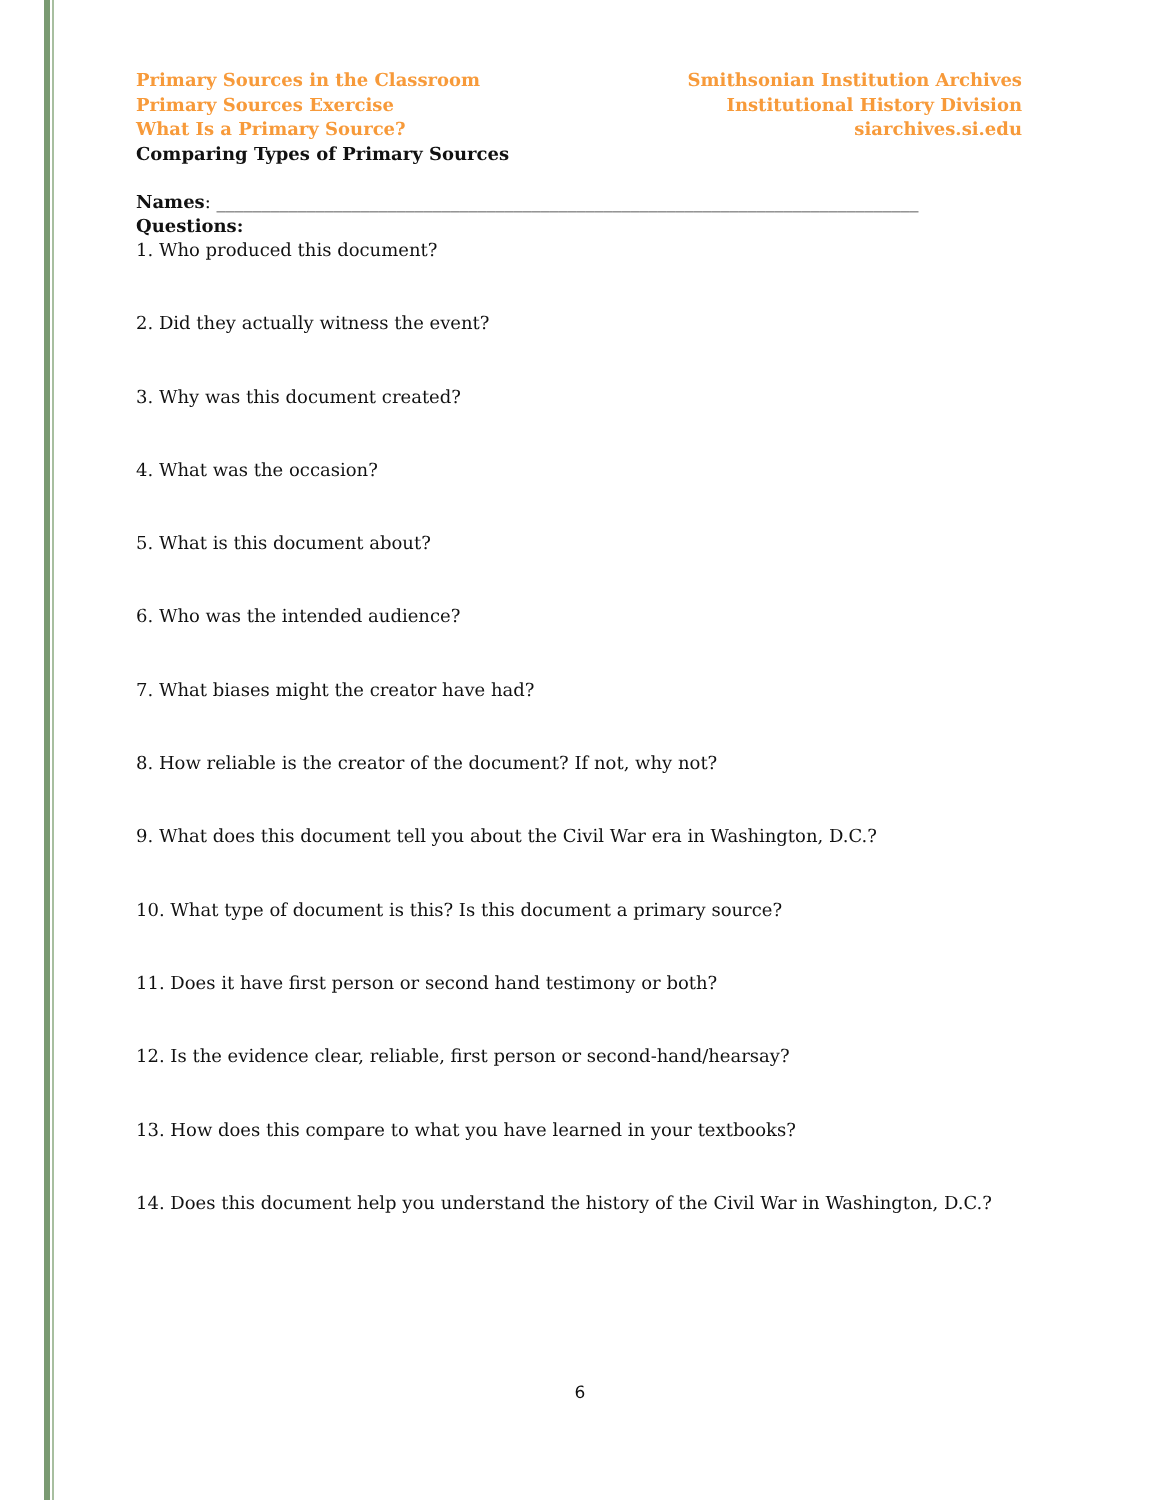Primary Sources in the Classroom
Primary Sources Exercise
What Is a Primary Source?
Comparing Types of Primary Sources
Smithsonian Institution Archives
Institutional History Division
siarchives.si.edu
Names: ______________________________________________________________________________
Questions:
1. Who produced this document?
2. Did they actually witness the event?
3. Why was this document created?
4. What was the occasion?
5. What is this document about?
6. Who was the intended audience?
7. What biases might the creator have had?
8. How reliable is the creator of the document? If not, why not?
9. What does this document tell you about the Civil War era in Washington, D.C.?
10. What type of document is this? Is this document a primary source?
11. Does it have first person or second hand testimony or both?
12. Is the evidence clear, reliable, first person or second-hand/hearsay?
13. How does this compare to what you have learned in your textbooks?
14. Does this document help you understand the history of the Civil War in Washington, D.C.?
6